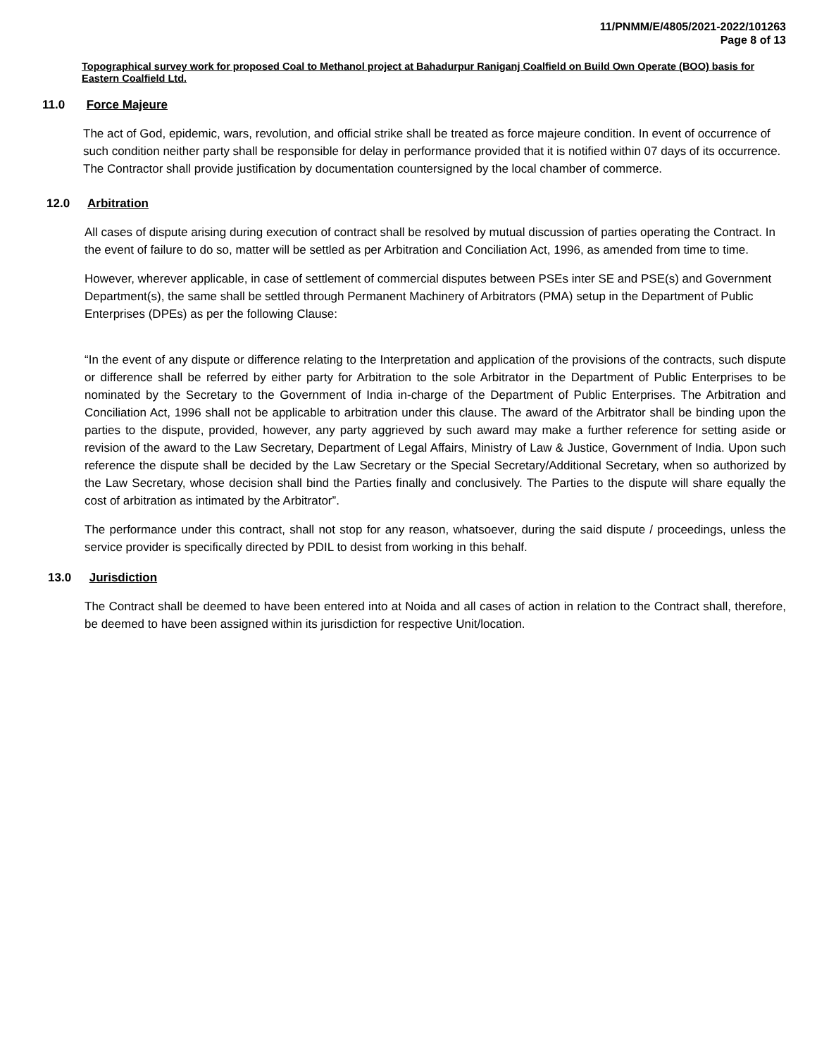11/PNMM/E/4805/2021-2022/101263
Page 8 of 13
Topographical survey work for proposed Coal to Methanol project at Bahadurpur Raniganj Coalfield on Build Own Operate (BOO) basis for Eastern Coalfield Ltd.
11.0 Force Majeure
The act of God, epidemic, wars, revolution, and official strike shall be treated as force majeure condition. In event of occurrence of such condition neither party shall be responsible for delay in performance provided that it is notified within 07 days of its occurrence. The Contractor shall provide justification by documentation countersigned by the local chamber of commerce.
12.0 Arbitration
All cases of dispute arising during execution of contract shall be resolved by mutual discussion of parties operating the Contract. In the event of failure to do so, matter will be settled as per Arbitration and Conciliation Act, 1996, as amended from time to time.
However, wherever applicable, in case of settlement of commercial disputes between PSEs inter SE and PSE(s) and Government Department(s), the same shall be settled through Permanent Machinery of Arbitrators (PMA) setup in the Department of Public Enterprises (DPEs) as per the following Clause:
“In the event of any dispute or difference relating to the Interpretation and application of the provisions of the contracts, such dispute or difference shall be referred by either party for Arbitration to the sole Arbitrator in the Department of Public Enterprises to be nominated by the Secretary to the Government of India in-charge of the Department of Public Enterprises. The Arbitration and Conciliation Act, 1996 shall not be applicable to arbitration under this clause. The award of the Arbitrator shall be binding upon the parties to the dispute, provided, however, any party aggrieved by such award may make a further reference for setting aside or revision of the award to the Law Secretary, Department of Legal Affairs, Ministry of Law & Justice, Government of India. Upon such reference the dispute shall be decided by the Law Secretary or the Special Secretary/Additional Secretary, when so authorized by the Law Secretary, whose decision shall bind the Parties finally and conclusively. The Parties to the dispute will share equally the cost of arbitration as intimated by the Arbitrator”.
The performance under this contract, shall not stop for any reason, whatsoever, during the said dispute / proceedings, unless the service provider is specifically directed by PDIL to desist from working in this behalf.
13.0 Jurisdiction
The Contract shall be deemed to have been entered into at Noida and all cases of action in relation to the Contract shall, therefore, be deemed to have been assigned within its jurisdiction for respective Unit/location.